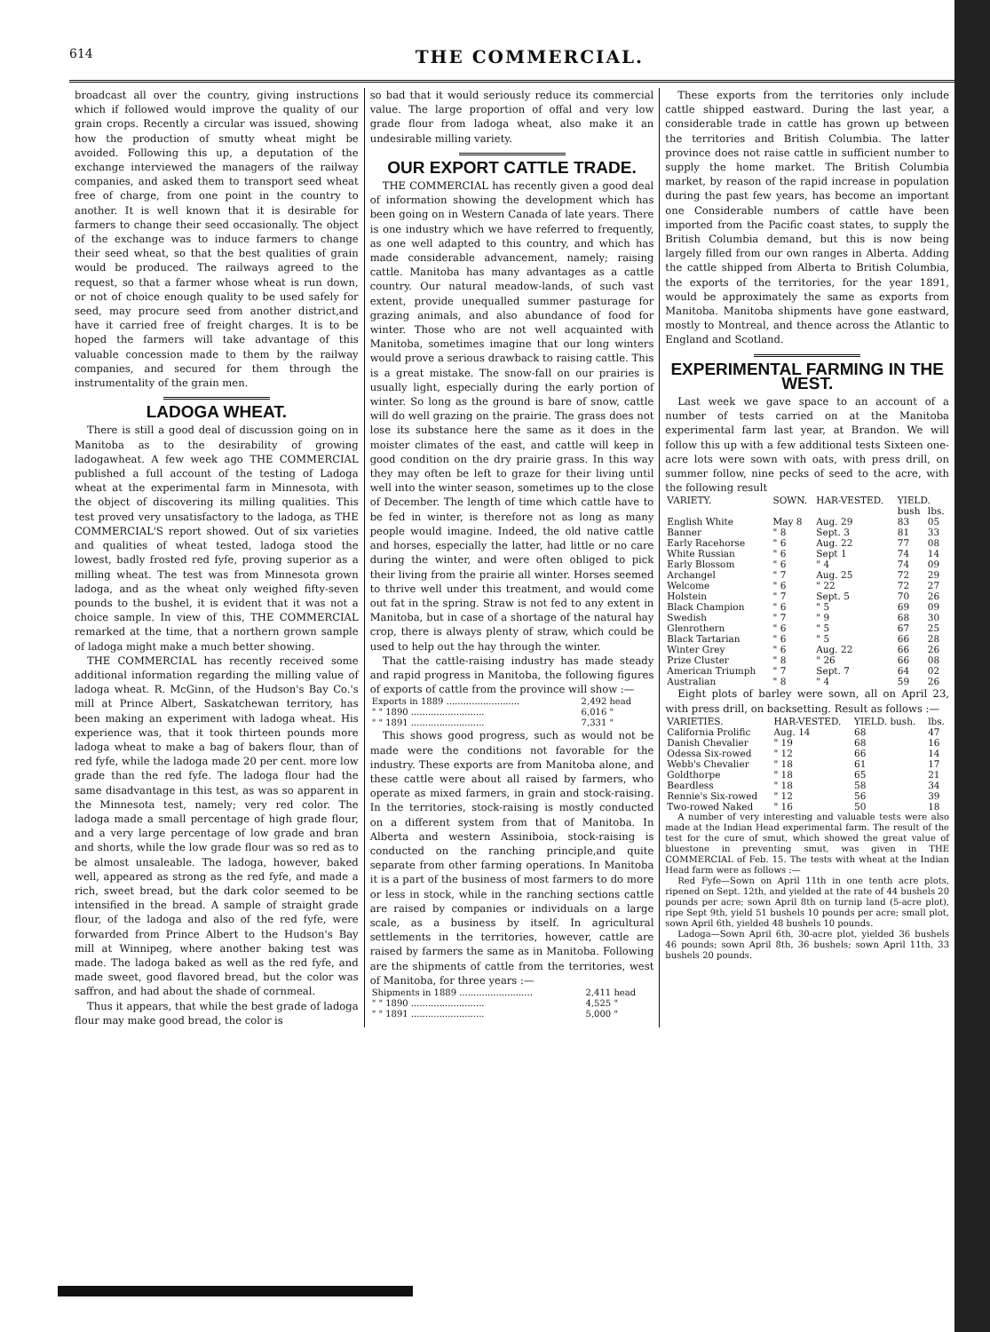614 THE COMMERCIAL.
broadcast all over the country, giving instructions which if followed would improve the quality of our grain crops. Recently a circular was issued, showing how the production of smutty wheat might be avoided. Following this up, a deputation of the exchange interviewed the managers of the railway companies, and asked them to transport seed wheat free of charge, from one point in the country to another. It is well known that it is desirable for farmers to change their seed occasionally. The object of the exchange was to induce farmers to change their seed wheat, so that the best qualities of grain would be produced. The railways agreed to the request, so that a farmer whose wheat is run down, or not of choice enough quality to be used safely for seed, may procure seed from another district,and have it carried free of freight charges. It is to be hoped the farmers will take advantage of this valuable concession made to them by the railway companies, and secured for them through the instrumentality of the grain men.
LADOGA WHEAT.
There is still a good deal of discussion going on in Manitoba as to the desirability of growing ladogawheat. A few week ago THE COMMERCIAL published a full account of the testing of Ladoga wheat at the experimental farm in Minnesota, with the object of discovering its milling qualities. This test proved very unsatisfactory to the ladoga, as THE COMMERCIAL'S report showed. Out of six varieties and qualities of wheat tested, ladoga stood the lowest, badly frosted red fyfe, proving superior as a milling wheat. The test was from Minnesota grown ladoga, and as the wheat only weighed fifty-seven pounds to the bushel, it is evident that it was not a choice sample. In view of this, THE COMMERCIAL remarked at the time, that a northern grown sample of ladoga might make a much better showing.
THE COMMERCIAL has recently received some additional information regarding the milling value of ladoga wheat. R. McGinn, of the Hudson's Bay Co.'s mill at Prince Albert, Saskatchewan territory, has been making an experiment with ladoga wheat. His experience was, that it took thirteen pounds more ladoga wheat to make a bag of bakers flour, than of red fyfe, while the ladoga made 20 per cent. more low grade than the red fyfe. The ladoga flour had the same disadvantage in this test, as was so apparent in the Minnesota test, namely; very red color. The ladoga made a small percentage of high grade flour, and a very large percentage of low grade and bran and shorts, while the low grade flour was so red as to be almost unsaleable. The ladoga, however, baked well, appeared as strong as the red fyfe, and made a rich, sweet bread, but the dark color seemed to be intensified in the bread. A sample of straight grade flour, of the ladoga and also of the red fyfe, were forwarded from Prince Albert to the Hudson's Bay mill at Winnipeg, where another baking test was made. The ladoga baked as well as the red fyfe, and made sweet, good flavored bread, but the color was saffron, and had about the shade of cornmeal.
Thus it appears, that while the best grade of ladoga flour may make good bread, the color is
so bad that it would seriously reduce its commercial value. The large proportion of offal and very low grade flour from ladoga wheat, also make it an undesirable milling variety.
OUR EXPORT CATTLE TRADE.
THE COMMERCIAL has recently given a good deal of information showing the development which has been going on in Western Canada of late years. There is one industry which we have referred to frequently, as one well adapted to this country, and which has made considerable advancement, namely; raising cattle. Manitoba has many advantages as a cattle country. Our natural meadow-lands, of such vast extent, provide unequalled summer pasturage for grazing animals, and also abundance of food for winter. Those who are not well acquainted with Manitoba, sometimes imagine that our long winters would prove a serious drawback to raising cattle. This is a great mistake. The snow-fall on our prairies is usually light, especially during the early portion of winter. So long as the ground is bare of snow, cattle will do well grazing on the prairie. The grass does not lose its substance here the same as it does in the moister climates of the east, and cattle will keep in good condition on the dry prairie grass. In this way they may often be left to graze for their living until well into the winter season, sometimes up to the close of December. The length of time which cattle have to be fed in winter, is therefore not as long as many people would imagine. Indeed, the old native cattle and horses, especially the latter, had little or no care during the winter, and were often obliged to pick their living from the prairie all winter. Horses seemed to thrive well under this treatment, and would come out fat in the spring. Straw is not fed to any extent in Manitoba, but in case of a shortage of the natural hay crop, there is always plenty of straw, which could be used to help out the hay through the winter.
That the cattle-raising industry has made steady and rapid progress in Manitoba, the following figures of exports of cattle from the province will show :—
| Exports in 1889 .......................... | 2,492 head |
| " " 1890 .......................... | 6,016 " |
| " " 1891 .......................... | 7,331 " |
This shows good progress, such as would not be made were the conditions not favorable for the industry. These exports are from Manitoba alone, and these cattle were about all raised by farmers, who operate as mixed farmers, in grain and stock-raising. In the territories, stock-raising is mostly conducted on a different system from that of Manitoba. In Alberta and western Assiniboia, stock-raising is conducted on the ranching principle,and quite separate from other farming operations. In Manitoba it is a part of the business of most farmers to do more or less in stock, while in the ranching sections cattle are raised by companies or individuals on a large scale, as a business by itself. In agricultural settlements in the territories, however, cattle are raised by farmers the same as in Manitoba. Following are the shipments of cattle from the territories, west of Manitoba, for three years :—
| Shipments in 1889 .......................... | 2,411 head |
| " " 1890 .......................... | 4,525 " |
| " " 1891 .......................... | 5,000 " |
These exports from the territories only include cattle shipped eastward. During the last year, a considerable trade in cattle has grown up between the territories and British Columbia. The latter province does not raise cattle in sufficient number to supply the home market. The British Columbia market, by reason of the rapid increase in population during the past few years, has become an important one Considerable numbers of cattle have been imported from the Pacific coast states, to supply the British Columbia demand, but this is now being largely filled from our own ranges in Alberta. Adding the cattle shipped from Alberta to British Columbia, the exports of the territories, for the year 1891, would be approximately the same as exports from Manitoba. Manitoba shipments have gone eastward, mostly to Montreal, and thence across the Atlantic to England and Scotland.
EXPERIMENTAL FARMING IN THE WEST.
Last week we gave space to an account of a number of tests carried on at the Manitoba experimental farm last year, at Brandon. We will follow this up with a few additional tests Sixteen one-acre lots were sown with oats, with press drill, on summer follow, nine pecks of seed to the acre, with the following result
| VARIETY. | SOWN. | HAR-VESTED. | YIELD. | |
| --- | --- | --- | --- | --- |
| | | | bush | lbs. |
| English White | May 8 | Aug. 29 | 83 | 05 |
| Banner | " 8 | Sept. 3 | 81 | 33 |
| Early Racehorse | " 6 | Aug. 22 | 77 | 08 |
| White Russian | " 6 | Sept 1 | 74 | 14 |
| Early Blossom | " 6 | " 4 | 74 | 09 |
| Archangel | " 7 | Aug. 25 | 72 | 29 |
| Welcome | " 6 | " 22 | 72 | 27 |
| Holstein | " 7 | Sept. 5 | 70 | 26 |
| Black Champion | " 6 | " 5 | 69 | 09 |
| Swedish | " 7 | " 9 | 68 | 30 |
| Glenrothern | " 6 | " 5 | 67 | 25 |
| Black Tartarian | " 6 | " 5 | 66 | 28 |
| Winter Grey | " 6 | Aug. 22 | 66 | 26 |
| Prize Cluster | " 8 | " 26 | 66 | 08 |
| American Triumph | " 7 | Sept. 7 | 64 | 02 |
| Australian | " 8 | " 4 | 59 | 26 |
Eight plots of barley were sown, all on April 23, with press drill, on backsetting. Result as follows :—
| VARIETIES. | HAR-VESTED. | YIELD. bush. | lbs. |
| --- | --- | --- | --- |
| California Prolific | Aug. 14 | 68 | 47 |
| Danish Chevalier | " 19 | 68 | 16 |
| Odessa Six-rowed | " 12 | 66 | 14 |
| Webb's Chevalier | " 18 | 61 | 17 |
| Goldthorpe | " 18 | 65 | 21 |
| Beardless | " 18 | 58 | 34 |
| Rennie's Six-rowed | " 12 | 56 | 39 |
| Two-rowed Naked | " 16 | 50 | 18 |
A number of very interesting and valuable tests were also made at the Indian Head experimental farm. The result of the test for the cure of smut, which showed the great value of bluestone in preventing smut, was given in THE COMMERCIAL of Feb. 15. The tests with wheat at the Indian Head farm were as follows :—
Red Fyfe—Sown on April 11th in one tenth acre plots, ripened on Sept. 12th, and yielded at the rate of 44 bushels 20 pounds per acre; sown April 8th on turnip land (5-acre plot), ripe Sept 9th, yield 51 bushels 10 pounds per acre; small plot, sown April 6th, yielded 48 bushels 10 pounds.
Ladoga—Sown April 6th, 30-acre plot, yielded 36 bushels 46 pounds; sown April 8th, 36 bushels; sown April 11th, 33 bushels 20 pounds.